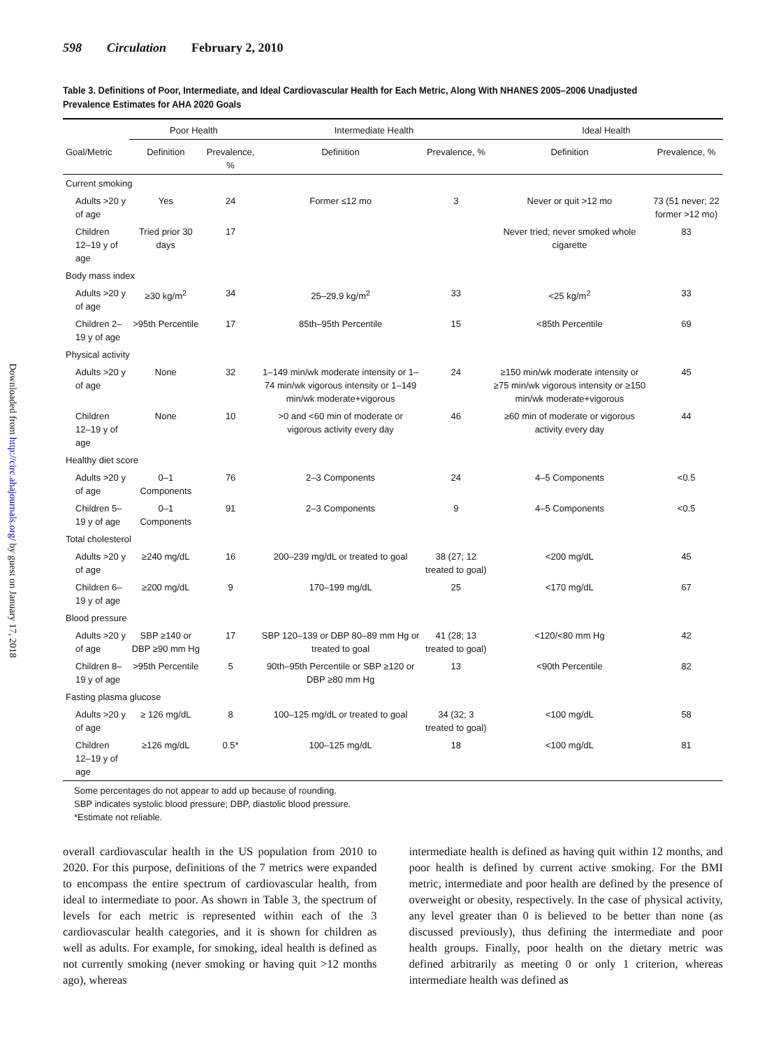Downloaded from http://circ.ahajournals.org/ by guest on January 17, 2018
598 Circulation February 2, 2010
Table 3. Definitions of Poor, Intermediate, and Ideal Cardiovascular Health for Each Metric, Along With NHANES 2005–2006 Unadjusted Prevalence Estimates for AHA 2020 Goals
| | Poor Health | | Intermediate Health | | Ideal Health | |
| --- | --- | --- | --- | --- | --- | --- |
| Goal/Metric | Definition | Prevalence, % | Definition | Prevalence, % | Definition | Prevalence, % |
| Current smoking | | | | | | |
| Adults >20 y of age | Yes | 24 | Former ≤12 mo | 3 | Never or quit >12 mo | 73 (51 never; 22 former >12 mo) |
| Children 12–19 y of age | Tried prior 30 days | 17 | | | Never tried; never smoked whole cigarette | 83 |
| Body mass index | | | | | | |
| Adults >20 y of age | ≥30 kg/m<sup>2</sup> | 34 | 25–29.9 kg/m<sup>2</sup> | 33 | <25 kg/m<sup>2</sup> | 33 |
| Children 2–19 y of age | >95th Percentile | 17 | 85th–95th Percentile | 15 | <85th Percentile | 69 |
| Physical activity | | | | | | |
| Adults >20 y of age | None | 32 | 1–149 min/wk moderate intensity or 1–74 min/wk vigorous intensity or 1–149 min/wk moderate+vigorous | 24 | ≥150 min/wk moderate intensity or ≥75 min/wk vigorous intensity or ≥150 min/wk moderate+vigorous | 45 |
| Children 12–19 y of age | None | 10 | >0 and <60 min of moderate or vigorous activity every day | 46 | ≥60 min of moderate or vigorous activity every day | 44 |
| Healthy diet score | | | | | | |
| Adults >20 y of age | 0–1 Components | 76 | 2–3 Components | 24 | 4–5 Components | <0.5 |
| Children 5–19 y of age | 0–1 Components | 91 | 2–3 Components | 9 | 4–5 Components | <0.5 |
| Total cholesterol | | | | | | |
| Adults >20 y of age | ≥240 mg/dL | 16 | 200–239 mg/dL or treated to goal | 38 (27; 12 treated to goal) | <200 mg/dL | 45 |
| Children 6–19 y of age | ≥200 mg/dL | 9 | 170–199 mg/dL | 25 | <170 mg/dL | 67 |
| Blood pressure | | | | | | |
| Adults >20 y of age | SBP ≥140 or DBP ≥90 mm Hg | 17 | SBP 120–139 or DBP 80–89 mm Hg or treated to goal | 41 (28; 13 treated to goal) | <120/<80 mm Hg | 42 |
| Children 8–19 y of age | >95th Percentile | 5 | 90th–95th Percentile or SBP ≥120 or DBP ≥80 mm Hg | 13 | <90th Percentile | 82 |
| Fasting plasma glucose | | | | | | |
| Adults >20 y of age | ≥ 126 mg/dL | 8 | 100–125 mg/dL or treated to goal | 34 (32; 3 treated to goal) | <100 mg/dL | 58 |
| Children 12–19 y of age | ≥126 mg/dL | 0.5* | 100–125 mg/dL | 18 | <100 mg/dL | 81 |
Some percentages do not appear to add up because of rounding.
SBP indicates systolic blood pressure; DBP, diastolic blood pressure.
*Estimate not reliable.
overall cardiovascular health in the US population from 2010 to 2020. For this purpose, definitions of the 7 metrics were expanded to encompass the entire spectrum of cardiovascular health, from ideal to intermediate to poor. As shown in Table 3, the spectrum of levels for each metric is represented within each of the 3 cardiovascular health categories, and it is shown for children as well as adults. For example, for smoking, ideal health is defined as not currently smoking (never smoking or having quit >12 months ago), whereas
intermediate health is defined as having quit within 12 months, and poor health is defined by current active smoking. For the BMI metric, intermediate and poor health are defined by the presence of overweight or obesity, respectively. In the case of physical activity, any level greater than 0 is believed to be better than none (as discussed previously), thus defining the intermediate and poor health groups. Finally, poor health on the dietary metric was defined arbitrarily as meeting 0 or only 1 criterion, whereas intermediate health was defined as